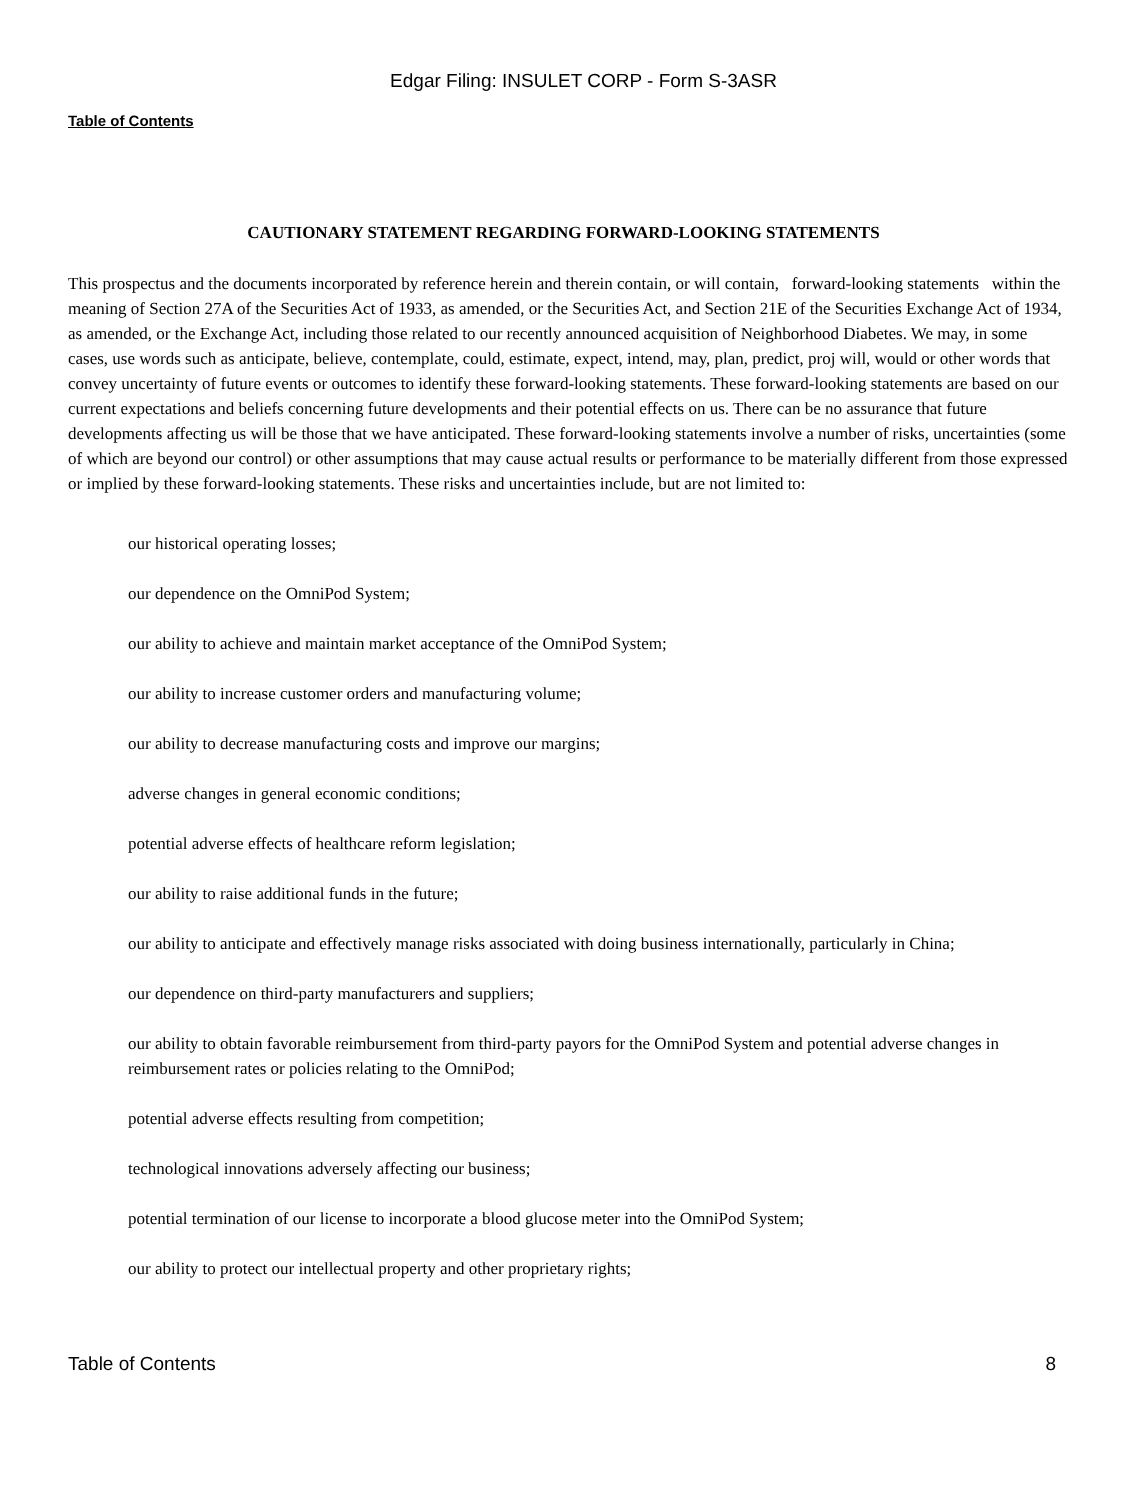Edgar Filing: INSULET CORP - Form S-3ASR
Table of Contents
CAUTIONARY STATEMENT REGARDING FORWARD-LOOKING STATEMENTS
This prospectus and the documents incorporated by reference herein and therein contain, or will contain, forward-looking statements within the meaning of Section 27A of the Securities Act of 1933, as amended, or the Securities Act, and Section 21E of the Securities Exchange Act of 1934, as amended, or the Exchange Act, including those related to our recently announced acquisition of Neighborhood Diabetes. We may, in some cases, use words such as anticipate, believe, contemplate, could, estimate, expect, intend, may, plan, predict, proj will, would or other words that convey uncertainty of future events or outcomes to identify these forward-looking statements. These forward-looking statements are based on our current expectations and beliefs concerning future developments and their potential effects on us. There can be no assurance that future developments affecting us will be those that we have anticipated. These forward-looking statements involve a number of risks, uncertainties (some of which are beyond our control) or other assumptions that may cause actual results or performance to be materially different from those expressed or implied by these forward-looking statements. These risks and uncertainties include, but are not limited to:
our historical operating losses;
our dependence on the OmniPod System;
our ability to achieve and maintain market acceptance of the OmniPod System;
our ability to increase customer orders and manufacturing volume;
our ability to decrease manufacturing costs and improve our margins;
adverse changes in general economic conditions;
potential adverse effects of healthcare reform legislation;
our ability to raise additional funds in the future;
our ability to anticipate and effectively manage risks associated with doing business internationally, particularly in China;
our dependence on third-party manufacturers and suppliers;
our ability to obtain favorable reimbursement from third-party payors for the OmniPod System and potential adverse changes in reimbursement rates or policies relating to the OmniPod;
potential adverse effects resulting from competition;
technological innovations adversely affecting our business;
potential termination of our license to incorporate a blood glucose meter into the OmniPod System;
our ability to protect our intellectual property and other proprietary rights;
Table of Contents 8